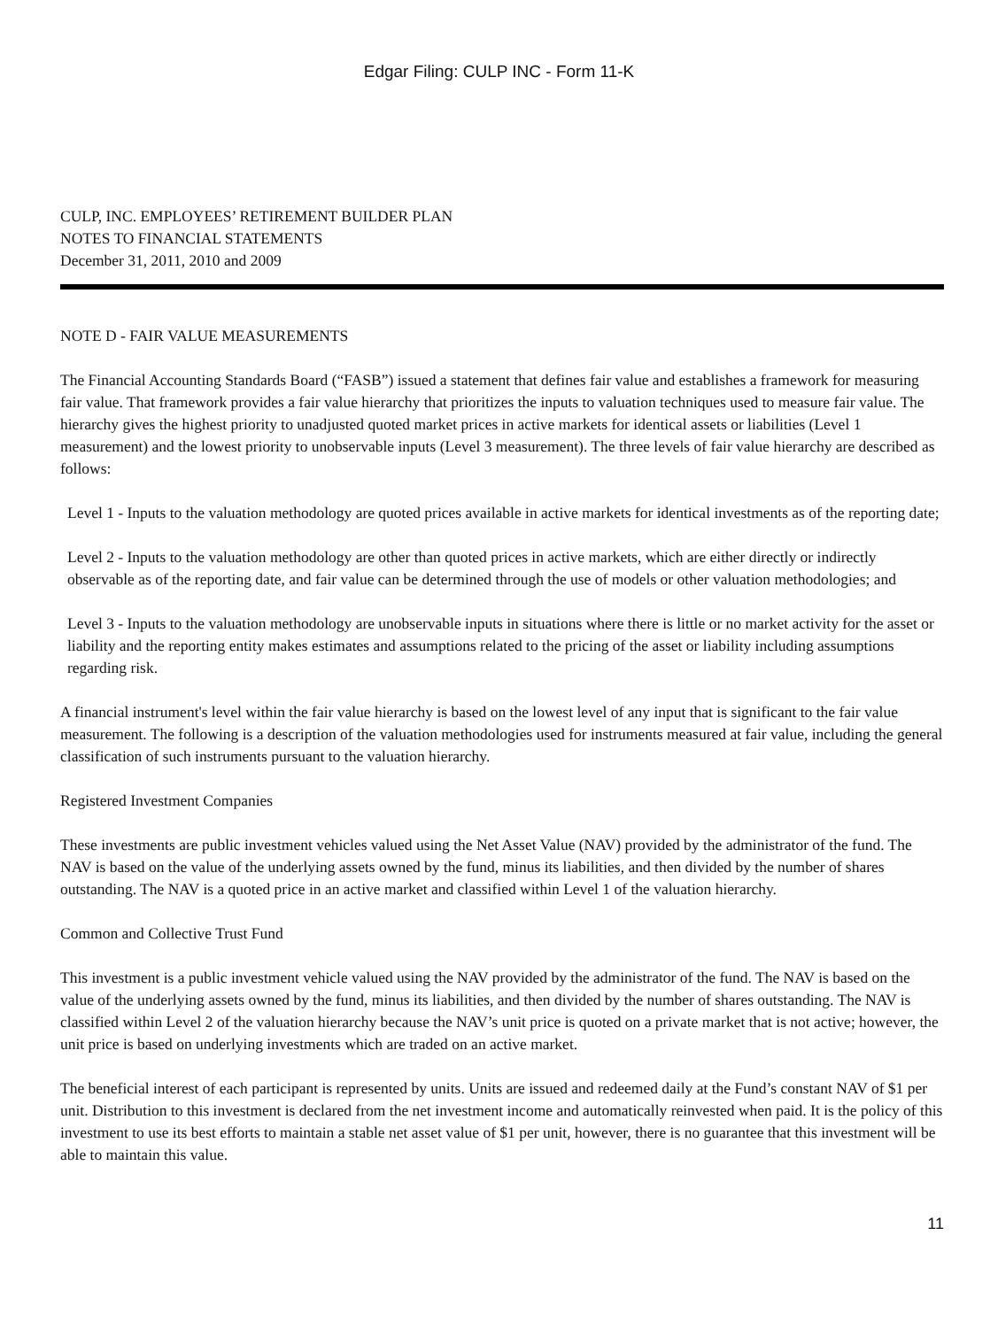Edgar Filing: CULP INC - Form 11-K
CULP, INC. EMPLOYEES’ RETIREMENT BUILDER PLAN
NOTES TO FINANCIAL STATEMENTS
December 31, 2011, 2010 and 2009
NOTE D - FAIR VALUE MEASUREMENTS
The Financial Accounting Standards Board (“FASB”) issued a statement that defines fair value and establishes a framework for measuring fair value. That framework provides a fair value hierarchy that prioritizes the inputs to valuation techniques used to measure fair value. The hierarchy gives the highest priority to unadjusted quoted market prices in active markets for identical assets or liabilities (Level 1 measurement) and the lowest priority to unobservable inputs (Level 3 measurement). The three levels of fair value hierarchy are described as follows:
Level 1 - Inputs to the valuation methodology are quoted prices available in active markets for identical investments as of the reporting date;
Level 2 - Inputs to the valuation methodology are other than quoted prices in active markets, which are either directly or indirectly observable as of the reporting date, and fair value can be determined through the use of models or other valuation methodologies; and
Level 3 - Inputs to the valuation methodology are unobservable inputs in situations where there is little or no market activity for the asset or liability and the reporting entity makes estimates and assumptions related to the pricing of the asset or liability including assumptions regarding risk.
A financial instrument's level within the fair value hierarchy is based on the lowest level of any input that is significant to the fair value measurement. The following is a description of the valuation methodologies used for instruments measured at fair value, including the general classification of such instruments pursuant to the valuation hierarchy.
Registered Investment Companies
These investments are public investment vehicles valued using the Net Asset Value (NAV) provided by the administrator of the fund. The NAV is based on the value of the underlying assets owned by the fund, minus its liabilities, and then divided by the number of shares outstanding. The NAV is a quoted price in an active market and classified within Level 1 of the valuation hierarchy.
Common and Collective Trust Fund
This investment is a public investment vehicle valued using the NAV provided by the administrator of the fund. The NAV is based on the value of the underlying assets owned by the fund, minus its liabilities, and then divided by the number of shares outstanding. The NAV is classified within Level 2 of the valuation hierarchy because the NAV’s unit price is quoted on a private market that is not active; however, the unit price is based on underlying investments which are traded on an active market.
The beneficial interest of each participant is represented by units. Units are issued and redeemed daily at the Fund’s constant NAV of $1 per unit. Distribution to this investment is declared from the net investment income and automatically reinvested when paid. It is the policy of this investment to use its best efforts to maintain a stable net asset value of $1 per unit, however, there is no guarantee that this investment will be able to maintain this value.
11